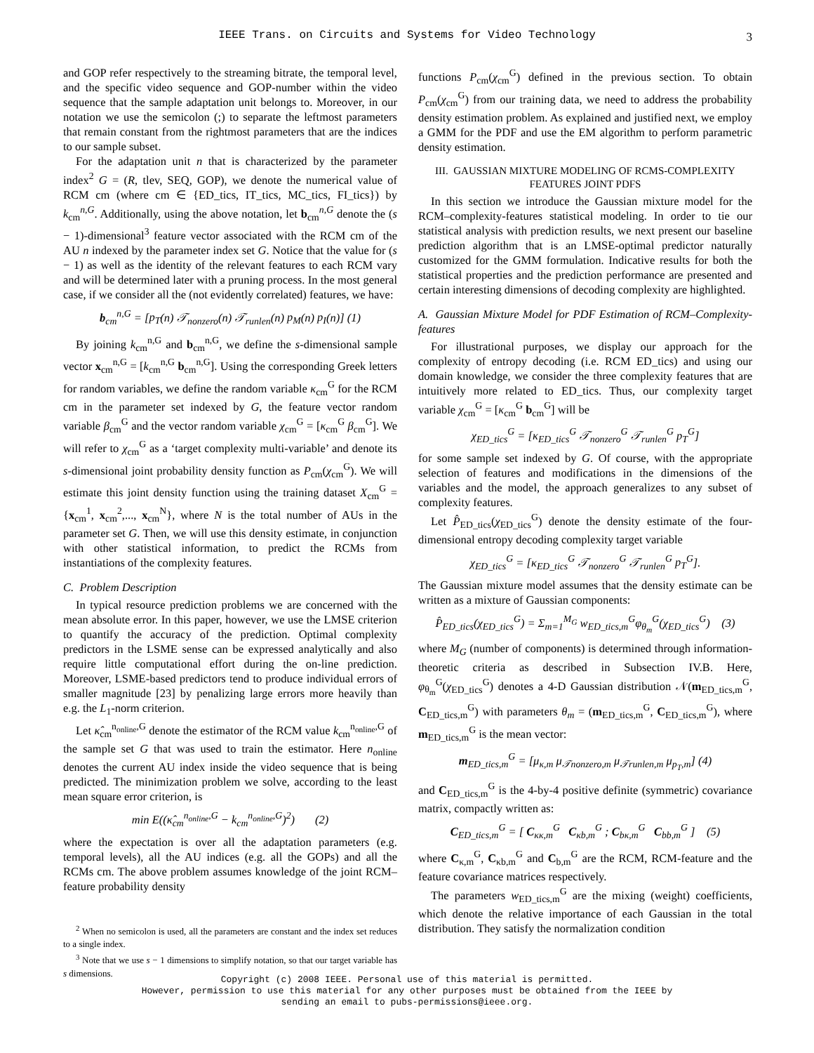IEEE Trans. on Circuits and Systems for Video Technology
3
and GOP refer respectively to the streaming bitrate, the temporal level, and the specific video sequence and GOP-number within the video sequence that the sample adaptation unit belongs to. Moreover, in our notation we use the semicolon (;) to separate the leftmost parameters that remain constant from the rightmost parameters that are the indices to our sample subset.
For the adaptation unit n that is characterized by the parameter index<sup>2</sup> G = (R, tlev, SEQ, GOP), we denote the numerical value of RCM cm (where cm ∈ {ED_tics, IT_tics, MC_tics, FI_tics}) by k<sub>cm</sub><sup>n,G</sup>. Additionally, using the above notation, let b<sub>cm</sub><sup>n,G</sup> denote the (s − 1)-dimensional<sup>3</sup> feature vector associated with the RCM cm of the AU n indexed by the parameter index set G. Notice that the value for (s − 1) as well as the identity of the relevant features to each RCM vary and will be determined later with a pruning process. In the most general case, if we consider all the (not evidently correlated) features, we have:
b<sub>cm</sub><sup>n,G</sup> = [p<sub>T</sub>(n) 𝒯<sub>nonzero</sub>(n) 𝒯<sub>runlen</sub>(n) p<sub>M</sub>(n) p<sub>I</sub>(n)] (1)
By joining k<sub>cm</sub><sup>n,G</sup> and b<sub>cm</sub><sup>n,G</sup>, we define the s-dimensional sample vector x<sub>cm</sub><sup>n,G</sup> = [k<sub>cm</sub><sup>n,G</sup> b<sub>cm</sub><sup>n,G</sup>]. Using the corresponding Greek letters for random variables, we define the random variable κ<sub>cm</sub><sup>G</sup> for the RCM cm in the parameter set indexed by G, the feature vector random variable β<sub>cm</sub><sup>G</sup> and the vector random variable χ<sub>cm</sub><sup>G</sup> = [κ<sub>cm</sub><sup>G</sup> β<sub>cm</sub><sup>G</sup>]. We will refer to χ<sub>cm</sub><sup>G</sup> as a ‘target complexity multi-variable’ and denote its s-dimensional joint probability density function as P<sub>cm</sub>(χ<sub>cm</sub><sup>G</sup>). We will estimate this joint density function using the training dataset X<sub>cm</sub><sup>G</sup> = {x<sub>cm</sub><sup>1</sup>, x<sub>cm</sub><sup>2</sup>,..., x<sub>cm</sub><sup>N</sup>}, where N is the total number of AUs in the parameter set G. Then, we will use this density estimate, in conjunction with other statistical information, to predict the RCMs from instantiations of the complexity features.
C. Problem Description
In typical resource prediction problems we are concerned with the mean absolute error. In this paper, however, we use the LMSE criterion to quantify the accuracy of the prediction. Optimal complexity predictors in the LSME sense can be expressed analytically and also require little computational effort during the on-line prediction. Moreover, LSME-based predictors tend to produce individual errors of smaller magnitude [23] by penalizing large errors more heavily than e.g. the L<sub>1</sub>-norm criterion.
Let κ̂<sub>cm</sub><sup>n<sub>online</sub>,G</sup> denote the estimator of the RCM value k<sub>cm</sub><sup>n<sub>online</sub>,G</sup> of the sample set G that was used to train the estimator. Here n<sub>online</sub> denotes the current AU index inside the video sequence that is being predicted. The minimization problem we solve, according to the least mean square error criterion, is
min E((κ̂<sub>cm</sub><sup>n<sub>online</sub>,G</sup> − k<sub>cm</sub><sup>n<sub>online</sub>,G</sup>)<sup>2</sup>) (2)
where the expectation is over all the adaptation parameters (e.g. temporal levels), all the AU indices (e.g. all the GOPs) and all the RCMs cm. The above problem assumes knowledge of the joint RCM–feature probability density
<sup>2</sup> When no semicolon is used, all the parameters are constant and the index set reduces to a single index.
<sup>3</sup> Note that we use s − 1 dimensions to simplify notation, so that our target variable has s dimensions.
functions P<sub>cm</sub>(χ<sub>cm</sub><sup>G</sup>) defined in the previous section. To obtain P<sub>cm</sub>(χ<sub>cm</sub><sup>G</sup>) from our training data, we need to address the probability density estimation problem. As explained and justified next, we employ a GMM for the PDF and use the EM algorithm to perform parametric density estimation.
III. GAUSSIAN MIXTURE MODELING OF RCMS-COMPLEXITY FEATURES JOINT PDFS
In this section we introduce the Gaussian mixture model for the RCM–complexity-features statistical modeling. In order to tie our statistical analysis with prediction results, we next present our baseline prediction algorithm that is an LMSE-optimal predictor naturally customized for the GMM formulation. Indicative results for both the statistical properties and the prediction performance are presented and certain interesting dimensions of decoding complexity are highlighted.
A. Gaussian Mixture Model for PDF Estimation of RCM–Complexity-features
For illustrational purposes, we display our approach for the complexity of entropy decoding (i.e. RCM ED_tics) and using our domain knowledge, we consider the three complexity features that are intuitively more related to ED_tics. Thus, our complexity target variable χ<sub>cm</sub><sup>G</sup> = [κ<sub>cm</sub><sup>G</sup> b<sub>cm</sub><sup>G</sup>] will be
χ<sub>ED_tics</sub><sup>G</sup> = [κ<sub>ED_tics</sub><sup>G</sup> 𝒯<sub>nonzero</sub><sup>G</sup> 𝒯<sub>runlen</sub><sup>G</sup> p<sub>T</sub><sup>G</sup>]
for some sample set indexed by G. Of course, with the appropriate selection of features and modifications in the dimensions of the variables and the model, the approach generalizes to any subset of complexity features.
Let P̂<sub>ED_tics</sub>(χ<sub>ED_tics</sub><sup>G</sup>) denote the density estimate of the four-dimensional entropy decoding complexity target variable
χ<sub>ED_tics</sub><sup>G</sup> = [κ<sub>ED_tics</sub><sup>G</sup> 𝒯<sub>nonzero</sub><sup>G</sup> 𝒯<sub>runlen</sub><sup>G</sup> p<sub>T</sub><sup>G</sup>].
The Gaussian mixture model assumes that the density estimate can be written as a mixture of Gaussian components:
P̂<sub>ED_tics</sub>(χ<sub>ED_tics</sub><sup>G</sup>) = Σ<sub>m=1</sub><sup>M<sub>G</sub></sup> w<sub>ED_tics,m</sub><sup>G</sup>φ<sub>θ<sub>m</sub></sub><sup>G</sup>(χ<sub>ED_tics</sub><sup>G</sup>) (3)
where M<sub>G</sub> (number of components) is determined through information-theoretic criteria as described in Subsection IV.B. Here, φ<sub>θ<sub>m</sub></sub><sup>G</sup>(χ<sub>ED_tics</sub><sup>G</sup>) denotes a 4-D Gaussian distribution 𝒩(m<sub>ED_tics,m</sub><sup>G</sup>, C<sub>ED_tics,m</sub><sup>G</sup>) with parameters θ<sub>m</sub> = (m<sub>ED_tics,m</sub><sup>G</sup>, C<sub>ED_tics,m</sub><sup>G</sup>), where m<sub>ED_tics,m</sub><sup>G</sup> is the mean vector:
m<sub>ED_tics,m</sub><sup>G</sup> = [μ<sub>κ,m</sub> μ<sub>𝒯nonzero,m</sub> μ<sub>𝒯runlen,m</sub> μ<sub>p<sub>T</sub>,m</sub>] (4)
and C<sub>ED_tics,m</sub><sup>G</sup> is the 4-by-4 positive definite (symmetric) covariance matrix, compactly written as:
C<sub>ED_tics,m</sub><sup>G</sup> = [ C<sub>κκ,m</sub><sup>G</sup> C<sub>κb,m</sub><sup>G</sup> ; C<sub>bκ,m</sub><sup>G</sup> C<sub>bb,m</sub><sup>G</sup> ] (5)
where C<sub>κ,m</sub><sup>G</sup>, C<sub>κb,m</sub><sup>G</sup> and C<sub>b,m</sub><sup>G</sup> are the RCM, RCM-feature and the feature covariance matrices respectively.
The parameters w<sub>ED_tics,m</sub><sup>G</sup> are the mixing (weight) coefficients, which denote the relative importance of each Gaussian in the total distribution. They satisfy the normalization condition
Copyright (c) 2008 IEEE. Personal use of this material is permitted.
However, permission to use this material for any other purposes must be obtained from the IEEE by
sending an email to pubs-permissions@ieee.org.